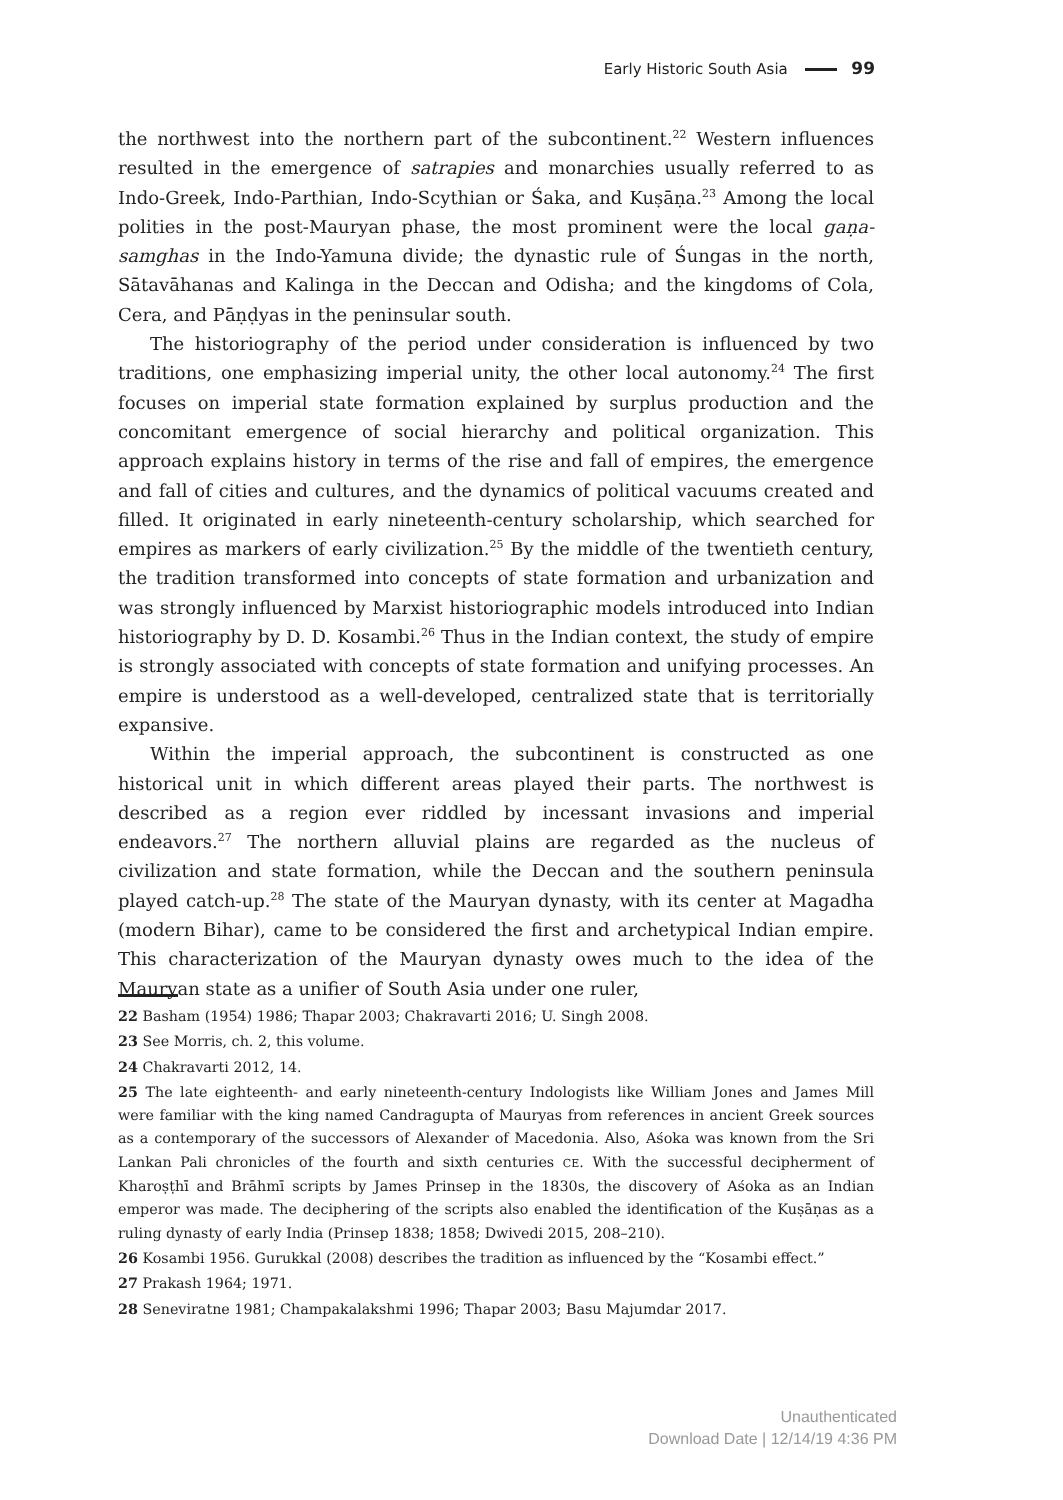Early Historic South Asia 99
the northwest into the northern part of the subcontinent.<sup>22</sup> Western influences resulted in the emergence of satrapies and monarchies usually referred to as Indo-Greek, Indo-Parthian, Indo-Scythian or Śaka, and Kuṣāṇa.<sup>23</sup> Among the local polities in the post-Mauryan phase, the most prominent were the local gaṇa-samghas in the Indo-Yamuna divide; the dynastic rule of Śungas in the north, Sātavāhanas and Kalinga in the Deccan and Odisha; and the kingdoms of Cola, Cera, and Pāṇḍyas in the peninsular south.
The historiography of the period under consideration is influenced by two traditions, one emphasizing imperial unity, the other local autonomy.<sup>24</sup> The first focuses on imperial state formation explained by surplus production and the concomitant emergence of social hierarchy and political organization. This approach explains history in terms of the rise and fall of empires, the emergence and fall of cities and cultures, and the dynamics of political vacuums created and filled. It originated in early nineteenth-century scholarship, which searched for empires as markers of early civilization.<sup>25</sup> By the middle of the twentieth century, the tradition transformed into concepts of state formation and urbanization and was strongly influenced by Marxist historiographic models introduced into Indian historiography by D. D. Kosambi.<sup>26</sup> Thus in the Indian context, the study of empire is strongly associated with concepts of state formation and unifying processes. An empire is understood as a well-developed, centralized state that is territorially expansive.
Within the imperial approach, the subcontinent is constructed as one historical unit in which different areas played their parts. The northwest is described as a region ever riddled by incessant invasions and imperial endeavors.<sup>27</sup> The northern alluvial plains are regarded as the nucleus of civilization and state formation, while the Deccan and the southern peninsula played catch-up.<sup>28</sup> The state of the Mauryan dynasty, with its center at Magadha (modern Bihar), came to be considered the first and archetypical Indian empire. This characterization of the Mauryan dynasty owes much to the idea of the Mauryan state as a unifier of South Asia under one ruler,
22 Basham (1954) 1986; Thapar 2003; Chakravarti 2016; U. Singh 2008.
23 See Morris, ch. 2, this volume.
24 Chakravarti 2012, 14.
25 The late eighteenth- and early nineteenth-century Indologists like William Jones and James Mill were familiar with the king named Candragupta of Mauryas from references in ancient Greek sources as a contemporary of the successors of Alexander of Macedonia. Also, Aśoka was known from the Sri Lankan Pali chronicles of the fourth and sixth centuries CE. With the successful decipherment of Kharoṣṭhī and Brāhmī scripts by James Prinsep in the 1830s, the discovery of Aśoka as an Indian emperor was made. The deciphering of the scripts also enabled the identification of the Kuṣāṇas as a ruling dynasty of early India (Prinsep 1838; 1858; Dwivedi 2015, 208–210).
26 Kosambi 1956. Gurukkal (2008) describes the tradition as influenced by the “Kosambi effect.”
27 Prakash 1964; 1971.
28 Seneviratne 1981; Champakalakshmi 1996; Thapar 2003; Basu Majumdar 2017.
Unauthenticated
Download Date | 12/14/19 4:36 PM